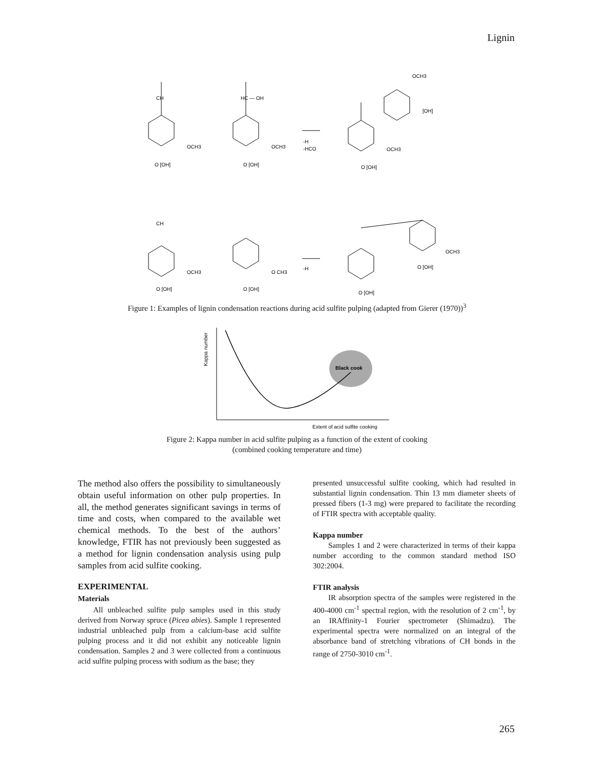Lignin
CH
HC — OH
OCH3
OCH3
OCH3
O [OH]
O [OH]
O [OH]
-H
-HCO
OCH3
[OH]
CH
OCH3
O CH3
-H
OCH3
O [OH]
O [OH]
O [OH]
O [OH]
Figure 1: Examples of lignin condensation reactions during acid sulfite pulping (adapted from Gierer (1970))<sup>3</sup>
Kappa number
Black cook
Extent of acid sulfite cooking
Figure 2: Kappa number in acid sulfite pulping as a function of the extent of cooking
(combined cooking temperature and time)
The method also offers the possibility to simultaneously obtain useful information on other pulp properties. In all, the method generates significant savings in terms of time and costs, when compared to the available wet chemical methods. To the best of the authors’ knowledge, FTIR has not previously been suggested as a method for lignin condensation analysis using pulp samples from acid sulfite cooking.
EXPERIMENTAL
Materials
All unbleached sulfite pulp samples used in this study derived from Norway spruce (Picea abies). Sample 1 represented industrial unbleached pulp from a calcium-base acid sulfite pulping process and it did not exhibit any noticeable lignin condensation. Samples 2 and 3 were collected from a continuous acid sulfite pulping process with sodium as the base; they
presented unsuccessful sulfite cooking, which had resulted in substantial lignin condensation. Thin 13 mm diameter sheets of pressed fibers (1-3 mg) were prepared to facilitate the recording of FTIR spectra with acceptable quality.
Kappa number
Samples 1 and 2 were characterized in terms of their kappa number according to the common standard method ISO 302:2004.
FTIR analysis
IR absorption spectra of the samples were registered in the 400-4000 cm<sup>-1</sup> spectral region, with the resolution of 2 cm<sup>-1</sup>, by an IRAffinity-1 Fourier spectrometer (Shimadzu). The experimental spectra were normalized on an integral of the absorbance band of stretching vibrations of CH bonds in the range of 2750-3010 cm<sup>-1</sup>.
265